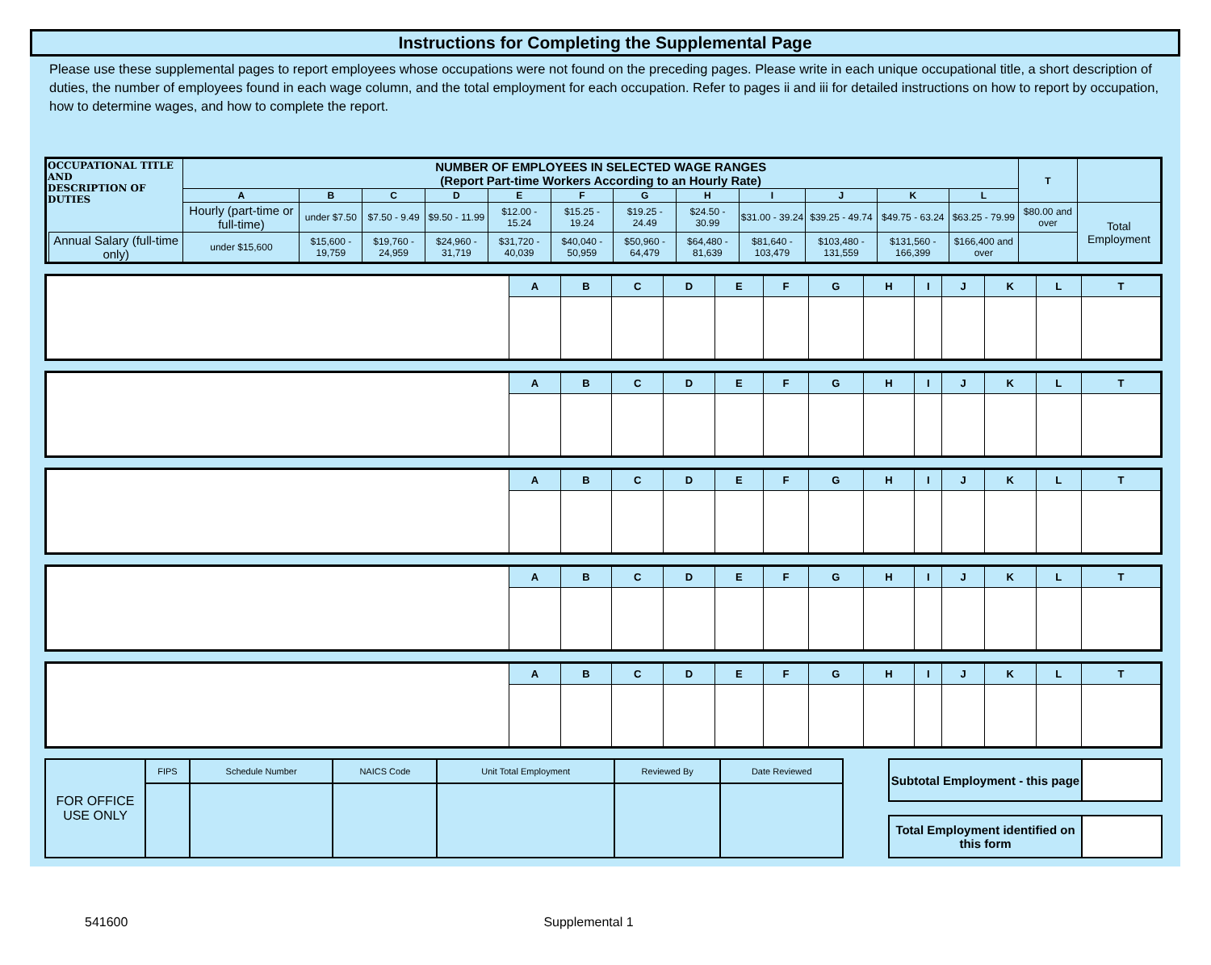Instructions for Completing the Supplemental Page
Please use these supplemental pages to report employees whose occupations were not found on the preceding pages. Please write in each unique occupational title, a short description of duties, the number of employees found in each wage column, and the total employment for each occupation. Refer to pages ii and iii for detailed instructions on how to report by occupation, how to determine wages, and how to complete the report.
| OCCUPATIONAL TITLE AND DESCRIPTION OF DUTIES | | NUMBER OF EMPLOYEES IN SELECTED WAGE RANGES (Report Part-time Workers According to an Hourly Rate) | | | | | | | | | | | | T | |
| | | A | B | C | D | E | F | G | H | I | J | K | L | | |
| | | Hourly (part-time or full-time) | under $7.50 | $7.50 - 9.49 | $9.50 - 11.99 | $12.00 - 15.24 | $15.25 - 19.24 | $19.25 - 24.49 | $24.50 - 30.99 | $31.00 - 39.24 | $39.25 - 49.74 | $49.75 - 63.24 | $63.25 - 79.99 | $80.00 and over | Total Employment |
| | Annual Salary (full-time only) | under $15,600 | $15,600 - 19,759 | $19,760 - 24,959 | $24,960 - 31,719 | $31,720 - 40,039 | $40,040 - 50,959 | $50,960 - 64,479 | $64,480 - 81,639 | $81,640 - 103,479 | $103,480 - 131,559 | $131,560 - 166,399 | $166,400 and over | | |
| | A | B | C | D | E | F | G | H | I | J | K | L | T |
| | A | B | C | D | E | F | G | H | I | J | K | L | T |
| | A | B | C | D | E | F | G | H | I | J | K | L | T |
| | A | B | C | D | E | F | G | H | I | J | K | L | T |
| | A | B | C | D | E | F | G | H | I | J | K | L | T |
| FOR OFFICE USE ONLY | FIPS | Schedule Number | NAICS Code | Unit Total Employment | Reviewed By | Date Reviewed |
| Subtotal Employment - this page | |
| Total Employment identified on this form | |
541600 Supplemental 1